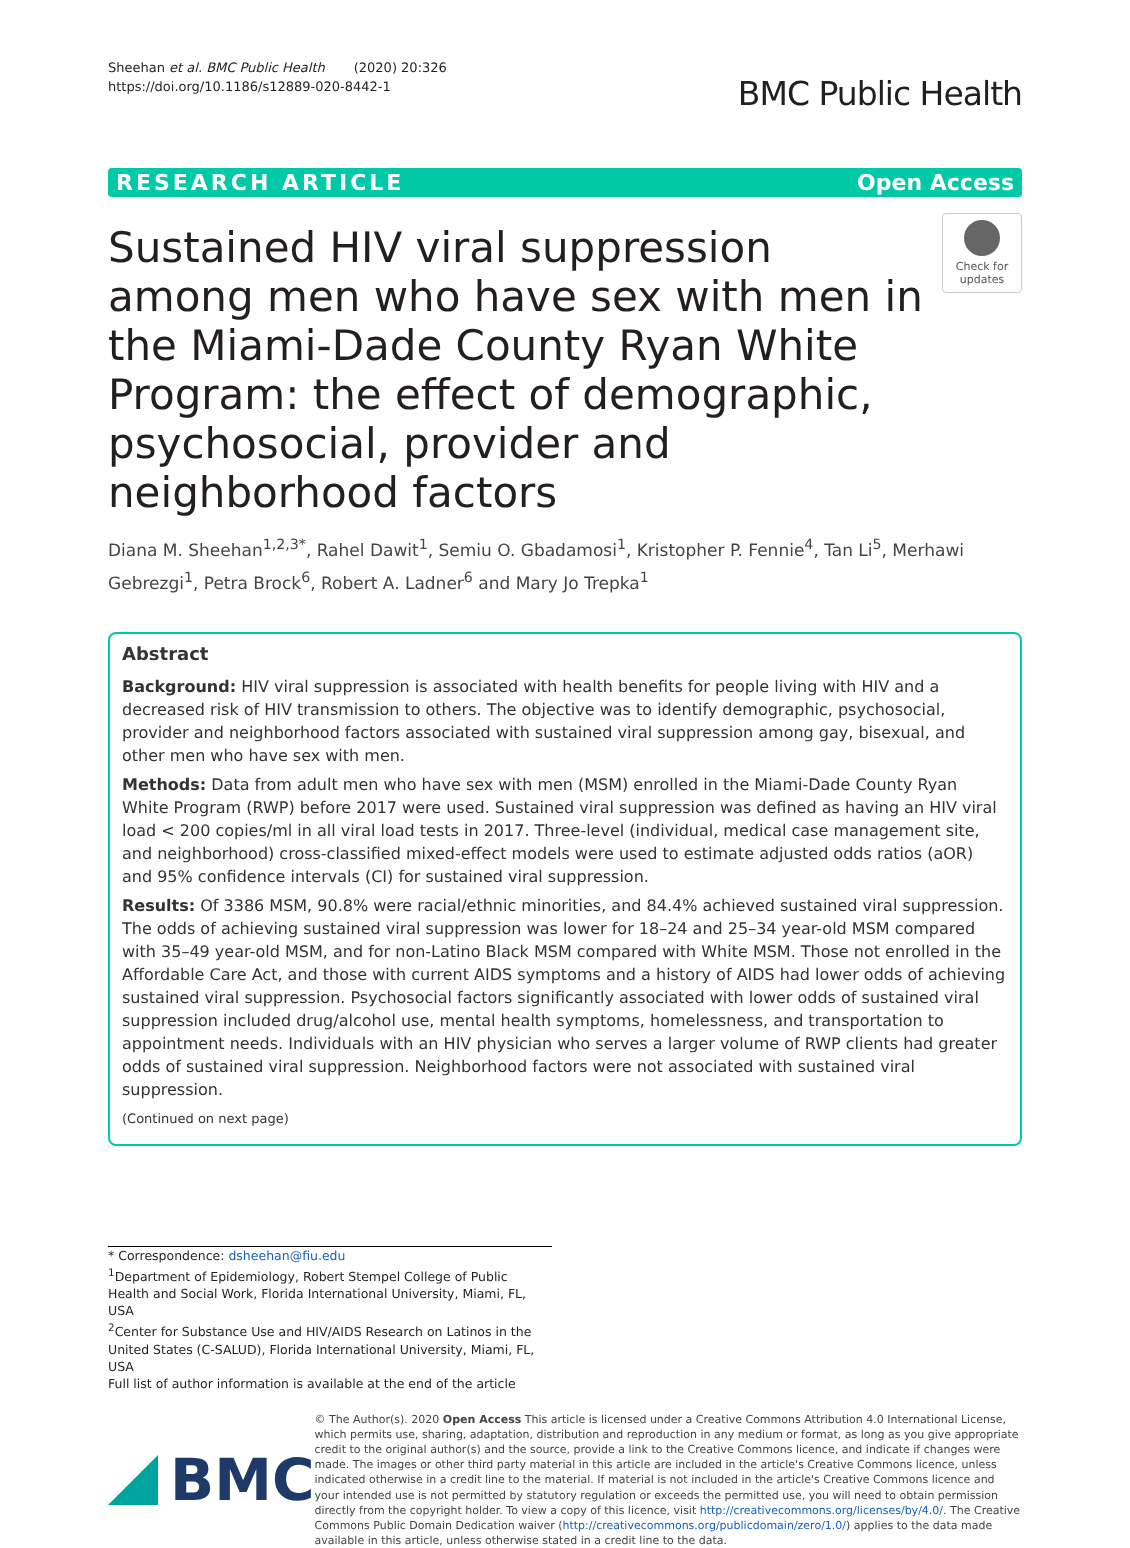Sheehan et al. BMC Public Health (2020) 20:326
https://doi.org/10.1186/s12889-020-8442-1
BMC Public Health
RESEARCH ARTICLE Open Access
Sustained HIV viral suppression among men who have sex with men in the Miami-Dade County Ryan White Program: the effect of demographic, psychosocial, provider and neighborhood factors
Check for updates
Diana M. Sheehan<sup>1,2,3*</sup>, Rahel Dawit<sup>1</sup>, Semiu O. Gbadamosi<sup>1</sup>, Kristopher P. Fennie<sup>4</sup>, Tan Li<sup>5</sup>, Merhawi Gebrezgi<sup>1</sup>, Petra Brock<sup>6</sup>, Robert A. Ladner<sup>6</sup> and Mary Jo Trepka<sup>1</sup>
Abstract
Background: HIV viral suppression is associated with health benefits for people living with HIV and a decreased risk of HIV transmission to others. The objective was to identify demographic, psychosocial, provider and neighborhood factors associated with sustained viral suppression among gay, bisexual, and other men who have sex with men.
Methods: Data from adult men who have sex with men (MSM) enrolled in the Miami-Dade County Ryan White Program (RWP) before 2017 were used. Sustained viral suppression was defined as having an HIV viral load < 200 copies/ml in all viral load tests in 2017. Three-level (individual, medical case management site, and neighborhood) cross-classified mixed-effect models were used to estimate adjusted odds ratios (aOR) and 95% confidence intervals (CI) for sustained viral suppression.
Results: Of 3386 MSM, 90.8% were racial/ethnic minorities, and 84.4% achieved sustained viral suppression. The odds of achieving sustained viral suppression was lower for 18–24 and 25–34 year-old MSM compared with 35–49 year-old MSM, and for non-Latino Black MSM compared with White MSM. Those not enrolled in the Affordable Care Act, and those with current AIDS symptoms and a history of AIDS had lower odds of achieving sustained viral suppression. Psychosocial factors significantly associated with lower odds of sustained viral suppression included drug/alcohol use, mental health symptoms, homelessness, and transportation to appointment needs. Individuals with an HIV physician who serves a larger volume of RWP clients had greater odds of sustained viral suppression. Neighborhood factors were not associated with sustained viral suppression.
(Continued on next page)
* Correspondence: dsheehan@fiu.edu
<sup>1</sup> Department of Epidemiology, Robert Stempel College of Public Health and Social Work, Florida International University, Miami, FL, USA
<sup>2</sup> Center for Substance Use and HIV/AIDS Research on Latinos in the United States (C-SALUD), Florida International University, Miami, FL, USA
Full list of author information is available at the end of the article
BMC
© The Author(s). 2020 Open Access This article is licensed under a Creative Commons Attribution 4.0 International License, which permits use, sharing, adaptation, distribution and reproduction in any medium or format, as long as you give appropriate credit to the original author(s) and the source, provide a link to the Creative Commons licence, and indicate if changes were made. The images or other third party material in this article are included in the article's Creative Commons licence, unless indicated otherwise in a credit line to the material. If material is not included in the article's Creative Commons licence and your intended use is not permitted by statutory regulation or exceeds the permitted use, you will need to obtain permission directly from the copyright holder. To view a copy of this licence, visit http://creativecommons.org/licenses/by/4.0/. The Creative Commons Public Domain Dedication waiver (http://creativecommons.org/publicdomain/zero/1.0/) applies to the data made available in this article, unless otherwise stated in a credit line to the data.